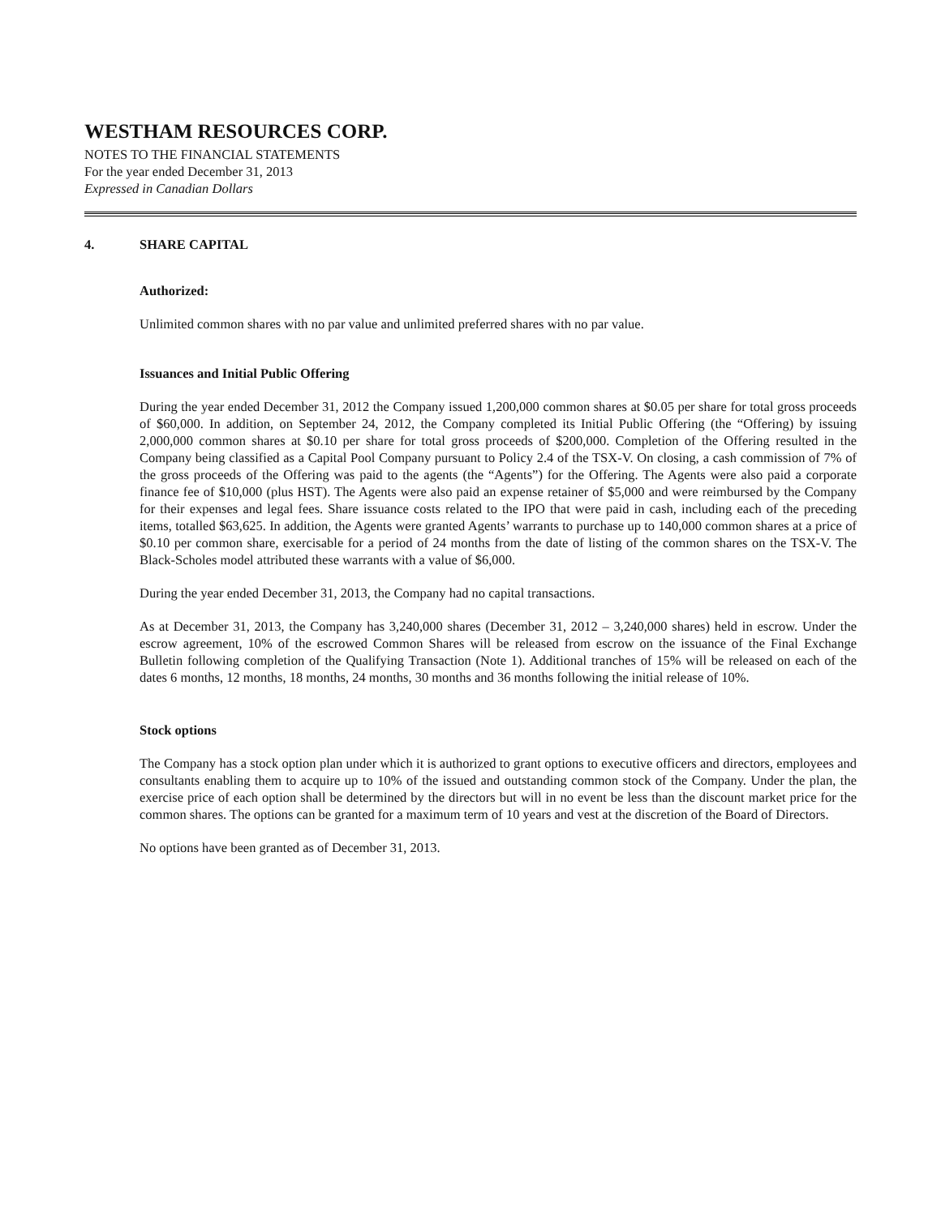WESTHAM RESOURCES CORP.
NOTES TO THE FINANCIAL STATEMENTS
For the year ended December 31, 2013
Expressed in Canadian Dollars
4. SHARE CAPITAL
Authorized:
Unlimited common shares with no par value and unlimited preferred shares with no par value.
Issuances and Initial Public Offering
During the year ended December 31, 2012 the Company issued 1,200,000 common shares at $0.05 per share for total gross proceeds of $60,000. In addition, on September 24, 2012, the Company completed its Initial Public Offering (the “Offering) by issuing 2,000,000 common shares at $0.10 per share for total gross proceeds of $200,000. Completion of the Offering resulted in the Company being classified as a Capital Pool Company pursuant to Policy 2.4 of the TSX-V. On closing, a cash commission of 7% of the gross proceeds of the Offering was paid to the agents (the “Agents”) for the Offering. The Agents were also paid a corporate finance fee of $10,000 (plus HST). The Agents were also paid an expense retainer of $5,000 and were reimbursed by the Company for their expenses and legal fees. Share issuance costs related to the IPO that were paid in cash, including each of the preceding items, totalled $63,625. In addition, the Agents were granted Agents’ warrants to purchase up to 140,000 common shares at a price of $0.10 per common share, exercisable for a period of 24 months from the date of listing of the common shares on the TSX-V. The Black-Scholes model attributed these warrants with a value of $6,000.
During the year ended December 31, 2013, the Company had no capital transactions.
As at December 31, 2013, the Company has 3,240,000 shares (December 31, 2012 – 3,240,000 shares) held in escrow. Under the escrow agreement, 10% of the escrowed Common Shares will be released from escrow on the issuance of the Final Exchange Bulletin following completion of the Qualifying Transaction (Note 1). Additional tranches of 15% will be released on each of the dates 6 months, 12 months, 18 months, 24 months, 30 months and 36 months following the initial release of 10%.
Stock options
The Company has a stock option plan under which it is authorized to grant options to executive officers and directors, employees and consultants enabling them to acquire up to 10% of the issued and outstanding common stock of the Company. Under the plan, the exercise price of each option shall be determined by the directors but will in no event be less than the discount market price for the common shares. The options can be granted for a maximum term of 10 years and vest at the discretion of the Board of Directors.
No options have been granted as of December 31, 2013.